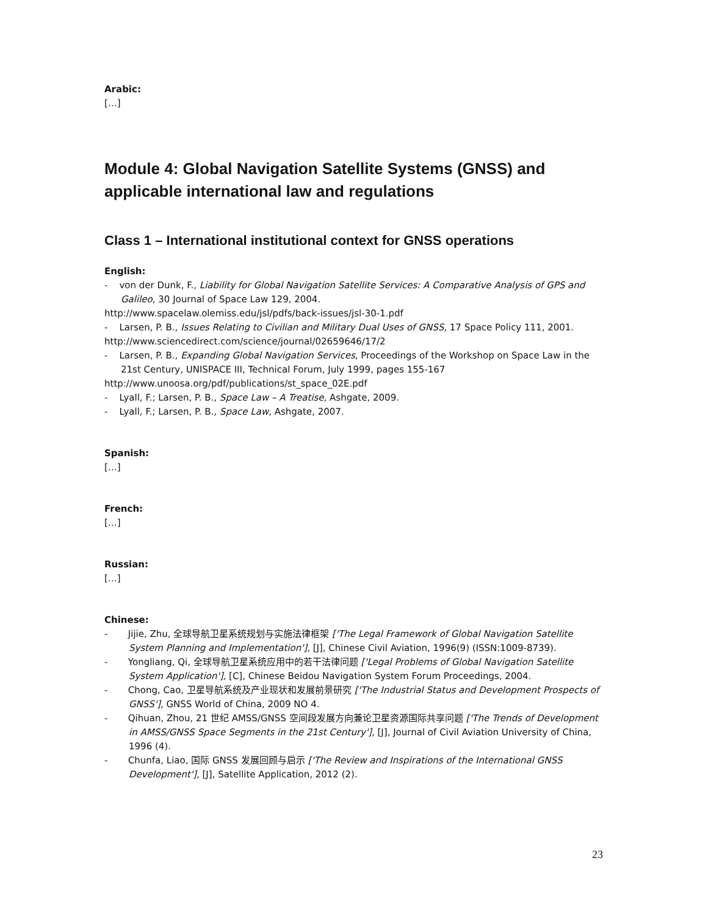Arabic:
[…]
Module 4: Global Navigation Satellite Systems (GNSS) and applicable international law and regulations
Class 1 – International institutional context for GNSS operations
English:
- von der Dunk, F., Liability for Global Navigation Satellite Services: A Comparative Analysis of GPS and Galileo, 30 Journal of Space Law 129, 2004.
http://www.spacelaw.olemiss.edu/jsl/pdfs/back-issues/jsl-30-1.pdf
- Larsen, P. B., Issues Relating to Civilian and Military Dual Uses of GNSS, 17 Space Policy 111, 2001.
http://www.sciencedirect.com/science/journal/02659646/17/2
- Larsen, P. B., Expanding Global Navigation Services, Proceedings of the Workshop on Space Law in the 21st Century, UNISPACE III, Technical Forum, July 1999, pages 155-167
http://www.unoosa.org/pdf/publications/st_space_02E.pdf
- Lyall, F.; Larsen, P. B., Space Law – A Treatise, Ashgate, 2009.
- Lyall, F.; Larsen, P. B., Space Law, Ashgate, 2007.
Spanish:
[…]
French:
[…]
Russian:
[…]
Chinese:
- Jijie, Zhu, 全球导航卫星系统规划与实施法律框架 ['The Legal Framework of Global Navigation Satellite System Planning and Implementation'], [J], Chinese Civil Aviation, 1996(9) (ISSN:1009-8739).
- Yongliang, Qi, 全球导航卫星系统应用中的若干法律问题 ['Legal Problems of Global Navigation Satellite System Application'], [C], Chinese Beidou Navigation System Forum Proceedings, 2004.
- Chong, Cao, 卫星导航系统及产业现状和发展前景研究 ['The Industrial Status and Development Prospects of GNSS'], GNSS World of China, 2009 NO 4.
- Qihuan, Zhou, 21 世纪 AMSS/GNSS 空间段发展方向兼论卫星资源国际共享问题 ['The Trends of Development in AMSS/GNSS Space Segments in the 21st Century'], [J], Journal of Civil Aviation University of China, 1996 (4).
- Chunfa, Liao, 国际 GNSS 发展回顾与启示 ['The Review and Inspirations of the International GNSS Development'], [J], Satellite Application, 2012 (2).
23